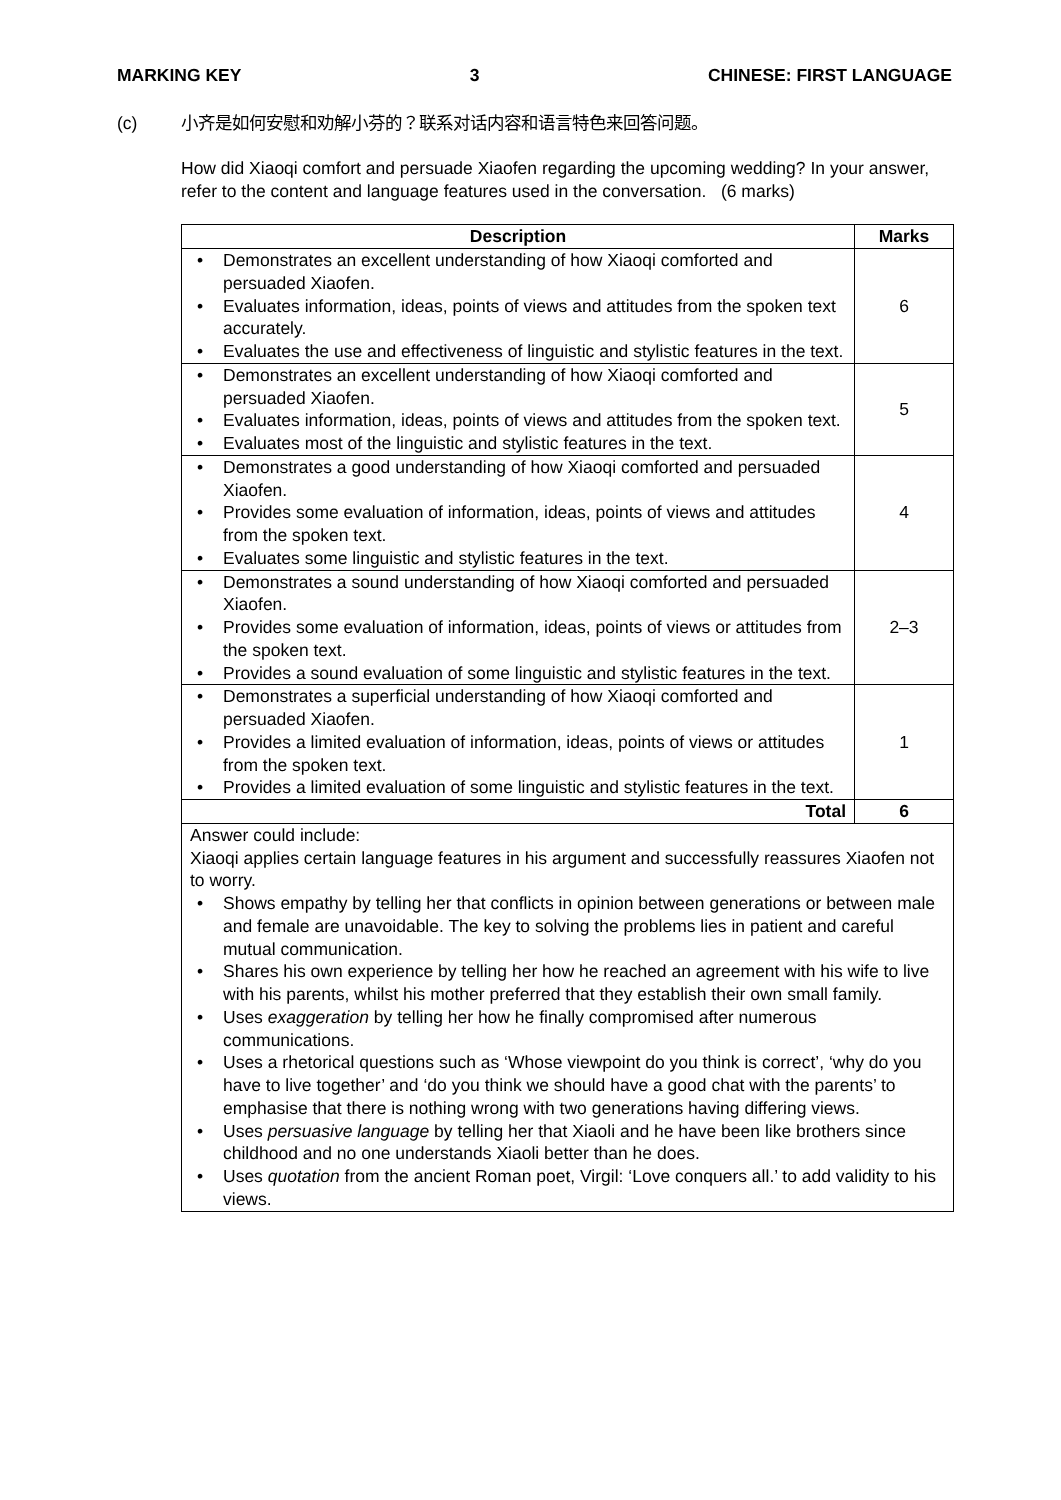MARKING KEY 3 CHINESE: FIRST LANGUAGE
(c) 小齐是如何安慰和劝解小芬的？联系对话内容和语言特色来回答问题。
How did Xiaoqi comfort and persuade Xiaofen regarding the upcoming wedding? In your answer, refer to the content and language features used in the conversation. (6 marks)
| Description | Marks |
| --- | --- |
| • Demonstrates an excellent understanding of how Xiaoqi comforted and persuaded Xiaofen. • Evaluates information, ideas, points of views and attitudes from the spoken text accurately. • Evaluates the use and effectiveness of linguistic and stylistic features in the text. | 6 |
| • Demonstrates an excellent understanding of how Xiaoqi comforted and persuaded Xiaofen. • Evaluates information, ideas, points of views and attitudes from the spoken text. • Evaluates most of the linguistic and stylistic features in the text. | 5 |
| • Demonstrates a good understanding of how Xiaoqi comforted and persuaded Xiaofen. • Provides some evaluation of information, ideas, points of views and attitudes from the spoken text. • Evaluates some linguistic and stylistic features in the text. | 4 |
| • Demonstrates a sound understanding of how Xiaoqi comforted and persuaded Xiaofen. • Provides some evaluation of information, ideas, points of views or attitudes from the spoken text. • Provides a sound evaluation of some linguistic and stylistic features in the text. | 2–3 |
| • Demonstrates a superficial understanding of how Xiaoqi comforted and persuaded Xiaofen. • Provides a limited evaluation of information, ideas, points of views or attitudes from the spoken text. • Provides a limited evaluation of some linguistic and stylistic features in the text. | 1 |
| Total | 6 |
| Answer could include: Xiaoqi applies certain language features in his argument and successfully reassures Xiaofen not to worry. • Shows empathy by telling her that conflicts in opinion between generations or between male and female are unavoidable. The key to solving the problems lies in patient and careful mutual communication. • Shares his own experience by telling her how he reached an agreement with his wife to live with his parents, whilst his mother preferred that they establish their own small family. • Uses exaggeration by telling her how he finally compromised after numerous communications. • Uses a rhetorical questions such as ‘Whose viewpoint do you think is correct’, ‘why do you have to live together’ and ‘do you think we should have a good chat with the parents’ to emphasise that there is nothing wrong with two generations having differing views. • Uses persuasive language by telling her that Xiaoli and he have been like brothers since childhood and no one understands Xiaoli better than he does. • Uses quotation from the ancient Roman poet, Virgil: ‘Love conquers all.’ to add validity to his views. | |